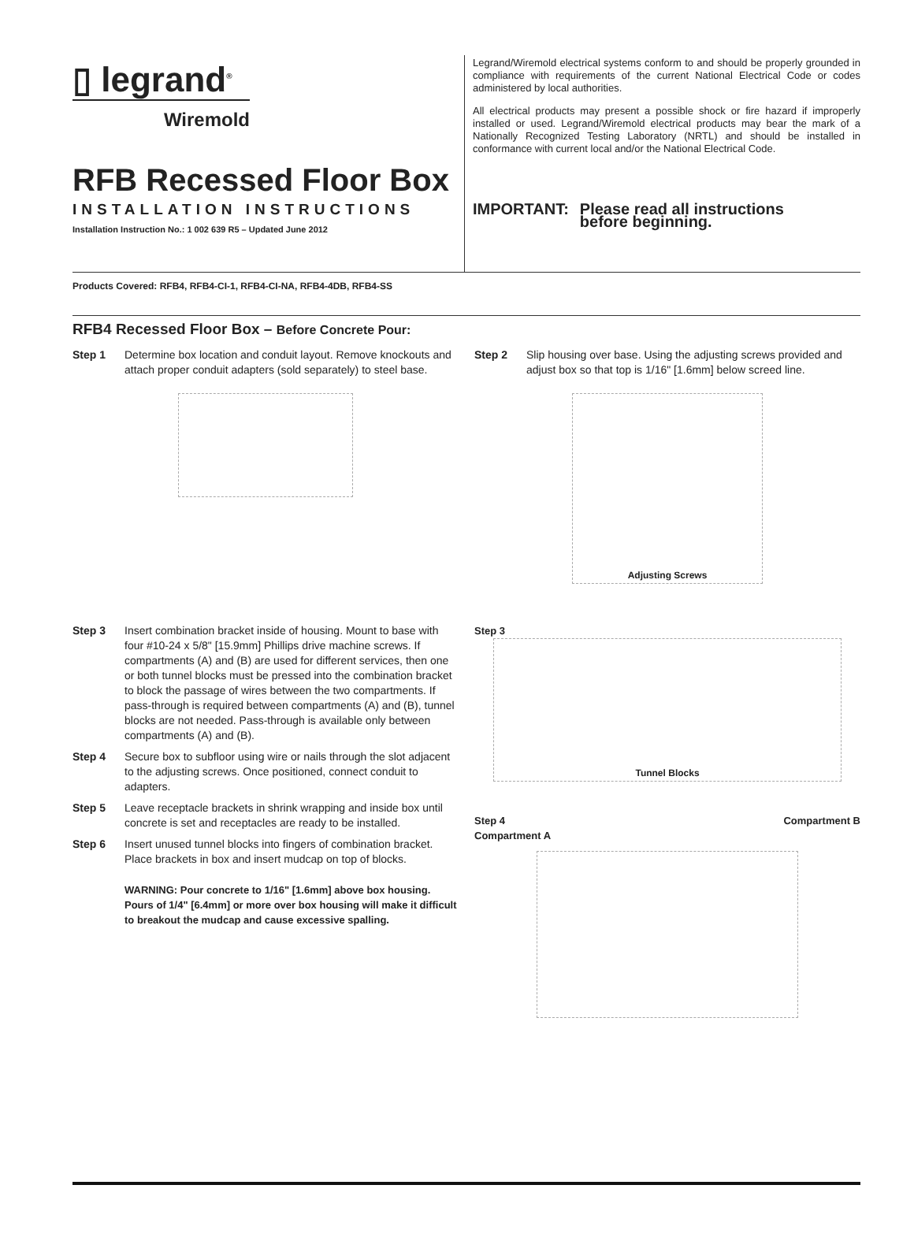▯ legrand<sup>®</sup>
Wiremold
RFB Recessed Floor Box
INSTALLATION INSTRUCTIONS
Installation Instruction No.: 1 002 639 R5 – Updated June 2012
Legrand/Wiremold electrical systems conform to and should be properly grounded in compliance with requirements of the current National Electrical Code or codes administered by local authorities.
All electrical products may present a possible shock or fire hazard if improperly installed or used. Legrand/Wiremold electrical products may bear the mark of a Nationally Recognized Testing Laboratory (NRTL) and should be installed in conformance with current local and/or the National Electrical Code.
IMPORTANT: Please read all instructions
before beginning.
Products Covered: RFB4, RFB4-CI-1, RFB4-CI-NA, RFB4-4DB, RFB4-SS
RFB4 Recessed Floor Box – Before Concrete Pour:
Step 1 Determine box location and conduit layout. Remove knockouts and attach proper conduit adapters (sold separately) to steel base.
Step 2 Slip housing over base. Using the adjusting screws provided and adjust box so that top is 1/16" [1.6mm] below screed line.
Adjusting Screws
Step 3 Insert combination bracket inside of housing. Mount to base with four #10-24 x 5/8" [15.9mm] Phillips drive machine screws. If compartments (A) and (B) are used for different services, then one or both tunnel blocks must be pressed into the combination bracket to block the passage of wires between the two compartments. If pass-through is required between compartments (A) and (B), tunnel blocks are not needed. Pass-through is available only between compartments (A) and (B).
Step 4 Secure box to subfloor using wire or nails through the slot adjacent to the adjusting screws. Once positioned, connect conduit to adapters.
Step 5 Leave receptacle brackets in shrink wrapping and inside box until concrete is set and receptacles are ready to be installed.
Step 6 Insert unused tunnel blocks into fingers of combination bracket. Place brackets in box and insert mudcap on top of blocks.
WARNING: Pour concrete to 1/16" [1.6mm] above box housing. Pours of 1/4" [6.4mm] or more over box housing will make it difficult to breakout the mudcap and cause excessive spalling.
Step 3
Tunnel Blocks
Step 4 Compartment B
Compartment A